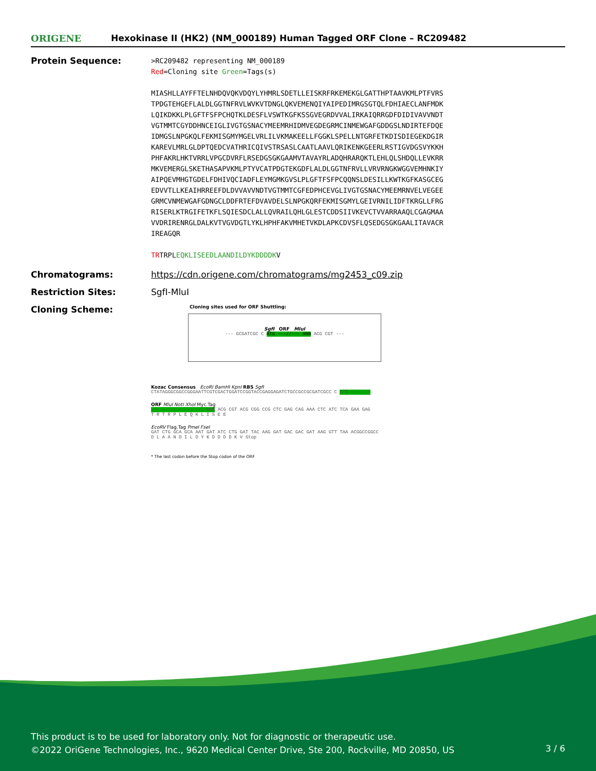ORIGENE
Hexokinase II (HK2) (NM_000189) Human Tagged ORF Clone – RC209482
Protein Sequence:
>RC209482 representing NM_000189 Red=Cloning site Green=Tags(s) MIASHLLAYFFTELNHDQVQKVDQYLYHMRLSDETLLEISKRFRKEMEKGLGATTHPTAAVKMLPTFVRS TPDGTEHGEFLALDLGGTNFRVLWVKVTDNGLQKVEMENQIYAIPEDIMRGSGTQLFDHIAECLANFMDK LQIKDKKLPLGFTFSFPCHQTKLDESFLVSWTKGFKSSGVEGRDVVALIRKAIQRRGDFDIDIVAVVNDT VGTMMTCGYDDHNCEIGLIVGTGSNACYMEEMRHIDMVEGDEGRMCINMEWGAFGDDGSLNDIRTEFDQE IDMGSLNPGKQLFEKMISGMYMGELVRLILVKMAKEELLFGGKLSPELLNTGRFETKDISDIEGEKDGIR KAREVLMRLGLDPTQEDCVATHRICQIVSTRSASLCAATLAAVLQRIKENKGEERLRSTIGVDGSVYKKH PHFAKRLHKTVRRLVPGCDVRFLRSEDGSGKGAAMVTAVAYRLADQHRARQKTLEHLQLSHDQLLEVKRR MKVEMERGLSKETHASAPVKMLPTYVCATPDGTEKGDFLALDLGGTNFRVLLVRVRNGKWGGVEMHNKIY AIPQEVMHGTGDELFDHIVQCIADFLEYMGMKGVSLPLGFTFSFPCQQNSLDESILLKWTKGFKASGCEG EDVVTLLKEAIHRREEFDLDVVAVVNDTVGTMMTCGFEDPHCEVGLIVGTGSNACYMEEMRNVELVEGEE GRMCVNMEWGAFGDNGCLDDFRTEFDVAVDELSLNPGKQRFEKMISGMYLGEIVRNILIDFTKRGLLFRG RISERLKTRGIFETKFLSQIESDCLALLQVRAILQHLGLESTCDDSIIVKEVCTVVARRAAQLCGAGMAA VVDRIRENRGLDALKVTVGVDGTLYKLHPHFAKVMHETVKDLAPKCDVSFLQSEDGSGKGAALITAVACR IREAGQR TRTRPLEQKLISEEDLAANDILDYKDDDDKV
Chromatograms: https://cdn.origene.com/chromatograms/mg2453_c09.zip
Restriction Sites: SgfI-MluI
Cloning Scheme:
Cloning sites used for ORF Shuttling:
SgfI ORF MluI
--- GCGATCGC C ATG ---//--- NNN ACG CGT ---
Kozac Consensus EcoRI BamHI KpnI RBS SgfI
CTATAGGGCGGCCGGGAATTCGTCGACTGGATCCGGTACCGAGGAGATCTGCCGCCGCGATCGCC C ATG --- ---
ORF MluI NotI XhoI Myc.Tag
--- --- --- --- --- NNN ACG CGT ACG CGG CCG CTC GAG CAG AAA CTC ATC TCA GAA GAG
T R T R P L E Q K L I S E E
EcoRV Flag.Tag PmeI FseI
GAT CTG GCA GCA AAT GAT ATC CTG GAT TAC AAG GAT GAC GAC GAT AAG GTT TAA ACGGCCGGCC
D L A A N D I L D Y K D D D D K V Stop
* The last codon before the Stop codon of the ORF
This product is to be used for laboratory only. Not for diagnostic or therapeutic use.
©2022 OriGene Technologies, Inc., 9620 Medical Center Drive, Ste 200, Rockville, MD 20850, US
3 / 6